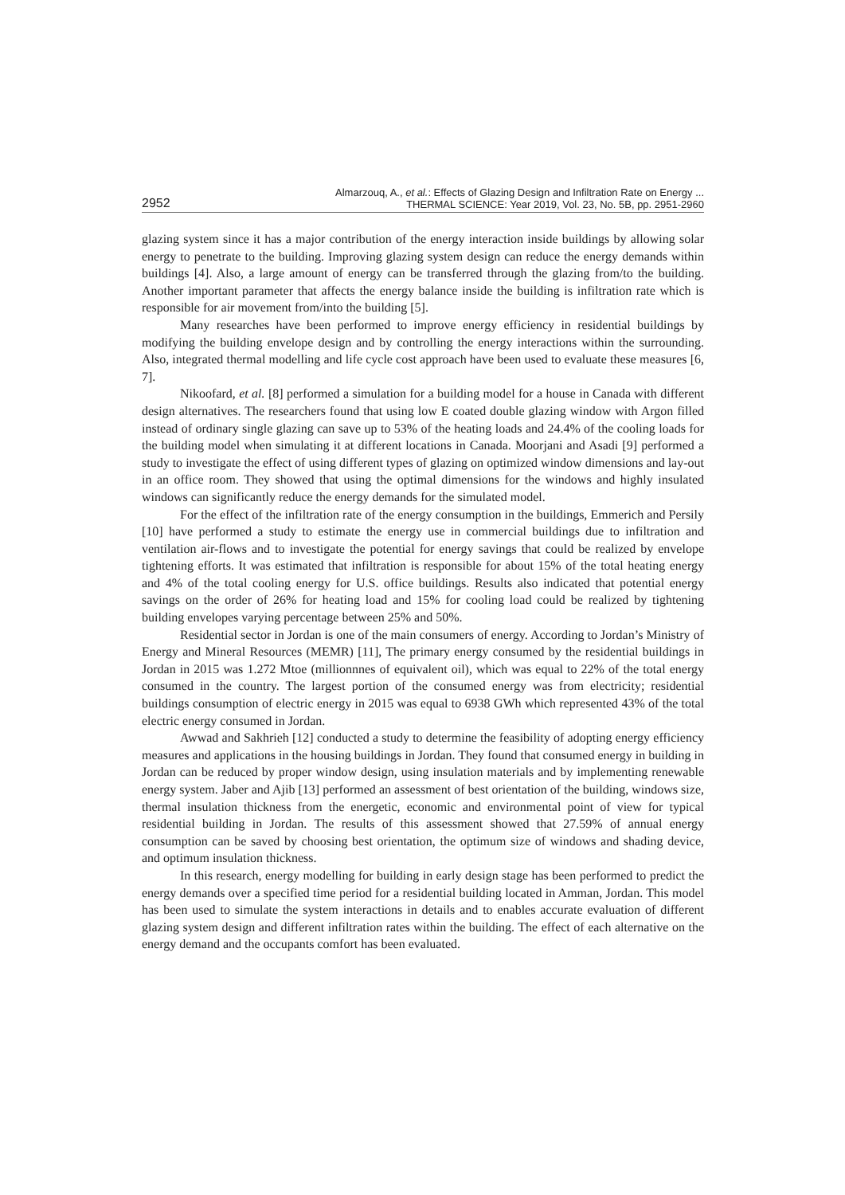2952
Almarzouq, A., et al.: Effects of Glazing Design and Infiltration Rate on Energy ...
THERMAL SCIENCE: Year 2019, Vol. 23, No. 5B, pp. 2951-2960
glazing system since it has a major contribution of the energy interaction inside buildings by allowing solar energy to penetrate to the building. Improving glazing system design can reduce the energy demands within buildings [4]. Also, a large amount of energy can be transferred through the glazing from/to the building. Another important parameter that affects the energy balance inside the building is infiltration rate which is responsible for air movement from/into the building [5].
Many researches have been performed to improve energy efficiency in residential buildings by modifying the building envelope design and by controlling the energy interactions within the surrounding. Also, integrated thermal modelling and life cycle cost approach have been used to evaluate these measures [6, 7].
Nikoofard, et al. [8] performed a simulation for a building model for a house in Canada with different design alternatives. The researchers found that using low E coated double glazing window with Argon filled instead of ordinary single glazing can save up to 53% of the heating loads and 24.4% of the cooling loads for the building model when simulating it at different locations in Canada. Moorjani and Asadi [9] performed a study to investigate the effect of using different types of glazing on optimized window dimensions and lay-out in an office room. They showed that using the optimal dimensions for the windows and highly insulated windows can significantly reduce the energy demands for the simulated model.
For the effect of the infiltration rate of the energy consumption in the buildings, Emmerich and Persily [10] have performed a study to estimate the energy use in commercial buildings due to infiltration and ventilation air-flows and to investigate the potential for energy savings that could be realized by envelope tightening efforts. It was estimated that infiltration is responsible for about 15% of the total heating energy and 4% of the total cooling energy for U.S. office buildings. Results also indicated that potential energy savings on the order of 26% for heating load and 15% for cooling load could be realized by tightening building envelopes varying percentage between 25% and 50%.
Residential sector in Jordan is one of the main consumers of energy. According to Jordan’s Ministry of Energy and Mineral Resources (MEMR) [11], The primary energy consumed by the residential buildings in Jordan in 2015 was 1.272 Mtoe (millionnnes of equivalent oil), which was equal to 22% of the total energy consumed in the country. The largest portion of the consumed energy was from electricity; residential buildings consumption of electric energy in 2015 was equal to 6938 GWh which represented 43% of the total electric energy consumed in Jordan.
Awwad and Sakhrieh [12] conducted a study to determine the feasibility of adopting energy efficiency measures and applications in the housing buildings in Jordan. They found that consumed energy in building in Jordan can be reduced by proper window design, using insulation materials and by implementing renewable energy system. Jaber and Ajib [13] performed an assessment of best orientation of the building, windows size, thermal insulation thickness from the energetic, economic and environmental point of view for typical residential building in Jordan. The results of this assessment showed that 27.59% of annual energy consumption can be saved by choosing best orientation, the optimum size of windows and shading device, and optimum insulation thickness.
In this research, energy modelling for building in early design stage has been performed to predict the energy demands over a specified time period for a residential building located in Amman, Jordan. This model has been used to simulate the system interactions in details and to enables accurate evaluation of different glazing system design and different infiltration rates within the building. The effect of each alternative on the energy demand and the occupants comfort has been evaluated.